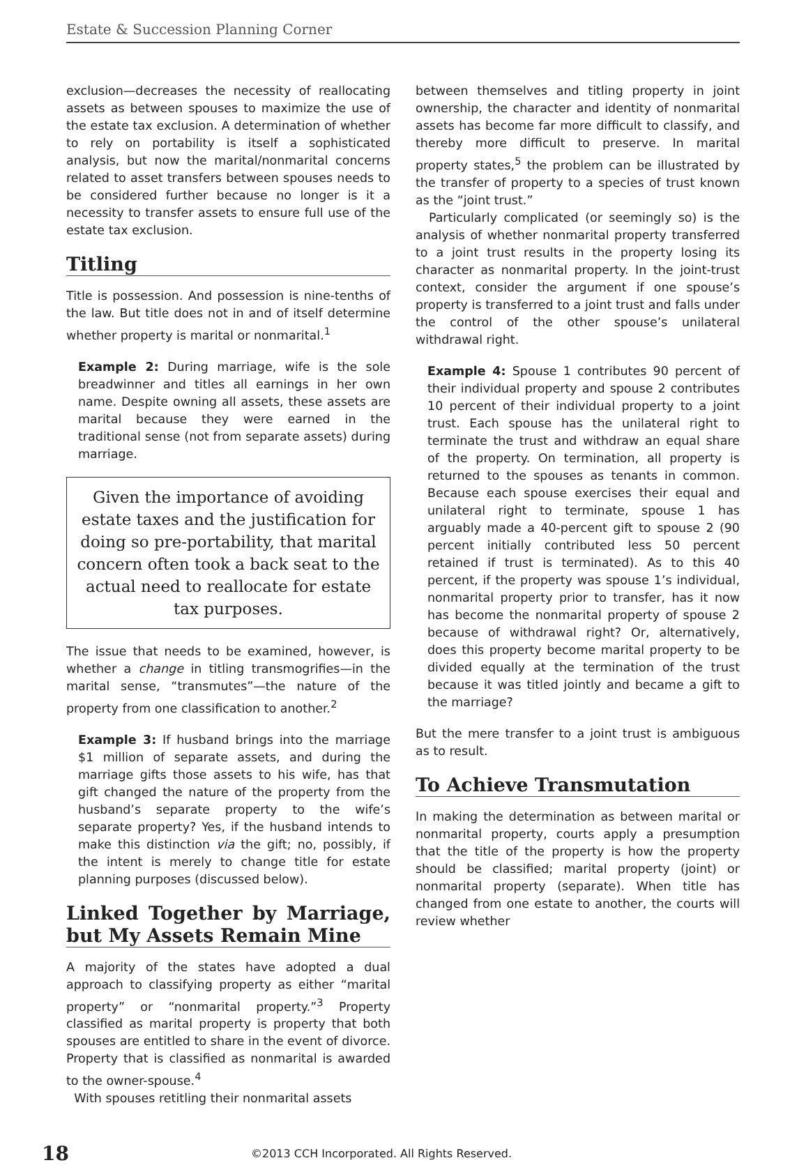Estate & Succession Planning Corner
exclusion—decreases the necessity of reallocating assets as between spouses to maximize the use of the estate tax exclusion. A determination of whether to rely on portability is itself a sophisticated analysis, but now the marital/nonmarital concerns related to asset transfers between spouses needs to be considered further because no longer is it a necessity to transfer assets to ensure full use of the estate tax exclusion.
Titling
Title is possession. And possession is nine-tenths of the law. But title does not in and of itself determine whether property is marital or nonmarital.<sup>1</sup>
Example 2: During marriage, wife is the sole breadwinner and titles all earnings in her own name. Despite owning all assets, these assets are marital because they were earned in the traditional sense (not from separate assets) during marriage.
Given the importance of avoiding estate taxes and the justification for doing so pre-portability, that marital concern often took a back seat to the actual need to reallocate for estate tax purposes.
The issue that needs to be examined, however, is whether a change in titling transmogrifies—in the marital sense, “transmutes”—the nature of the property from one classification to another.<sup>2</sup>
Example 3: If husband brings into the marriage $1 million of separate assets, and during the marriage gifts those assets to his wife, has that gift changed the nature of the property from the husband’s separate property to the wife’s separate property? Yes, if the husband intends to make this distinction via the gift; no, possibly, if the intent is merely to change title for estate planning purposes (discussed below).
Linked Together by Marriage, but My Assets Remain Mine
A majority of the states have adopted a dual approach to classifying property as either “marital property” or “nonmarital property.”<sup>3</sup> Property classified as marital property is property that both spouses are entitled to share in the event of divorce. Property that is classified as nonmarital is awarded to the owner-spouse.<sup>4</sup>
With spouses retitling their nonmarital assets
between themselves and titling property in joint ownership, the character and identity of nonmarital assets has become far more difficult to classify, and thereby more difficult to preserve. In marital property states,<sup>5</sup> the problem can be illustrated by the transfer of property to a species of trust known as the “joint trust.”
Particularly complicated (or seemingly so) is the analysis of whether nonmarital property transferred to a joint trust results in the property losing its character as nonmarital property. In the joint-trust context, consider the argument if one spouse’s property is transferred to a joint trust and falls under the control of the other spouse’s unilateral withdrawal right.
Example 4: Spouse 1 contributes 90 percent of their individual property and spouse 2 contributes 10 percent of their individual property to a joint trust. Each spouse has the unilateral right to terminate the trust and withdraw an equal share of the property. On termination, all property is returned to the spouses as tenants in common. Because each spouse exercises their equal and unilateral right to terminate, spouse 1 has arguably made a 40-percent gift to spouse 2 (90 percent initially contributed less 50 percent retained if trust is terminated). As to this 40 percent, if the property was spouse 1’s individual, nonmarital property prior to transfer, has it now has become the nonmarital property of spouse 2 because of withdrawal right? Or, alternatively, does this property become marital property to be divided equally at the termination of the trust because it was titled jointly and became a gift to the marriage?
But the mere transfer to a joint trust is ambiguous as to result.
To Achieve Transmutation
In making the determination as between marital or nonmarital property, courts apply a presumption that the title of the property is how the property should be classified; marital property (joint) or nonmarital property (separate). When title has changed from one estate to another, the courts will review whether
18 ©2013 CCH Incorporated. All Rights Reserved.